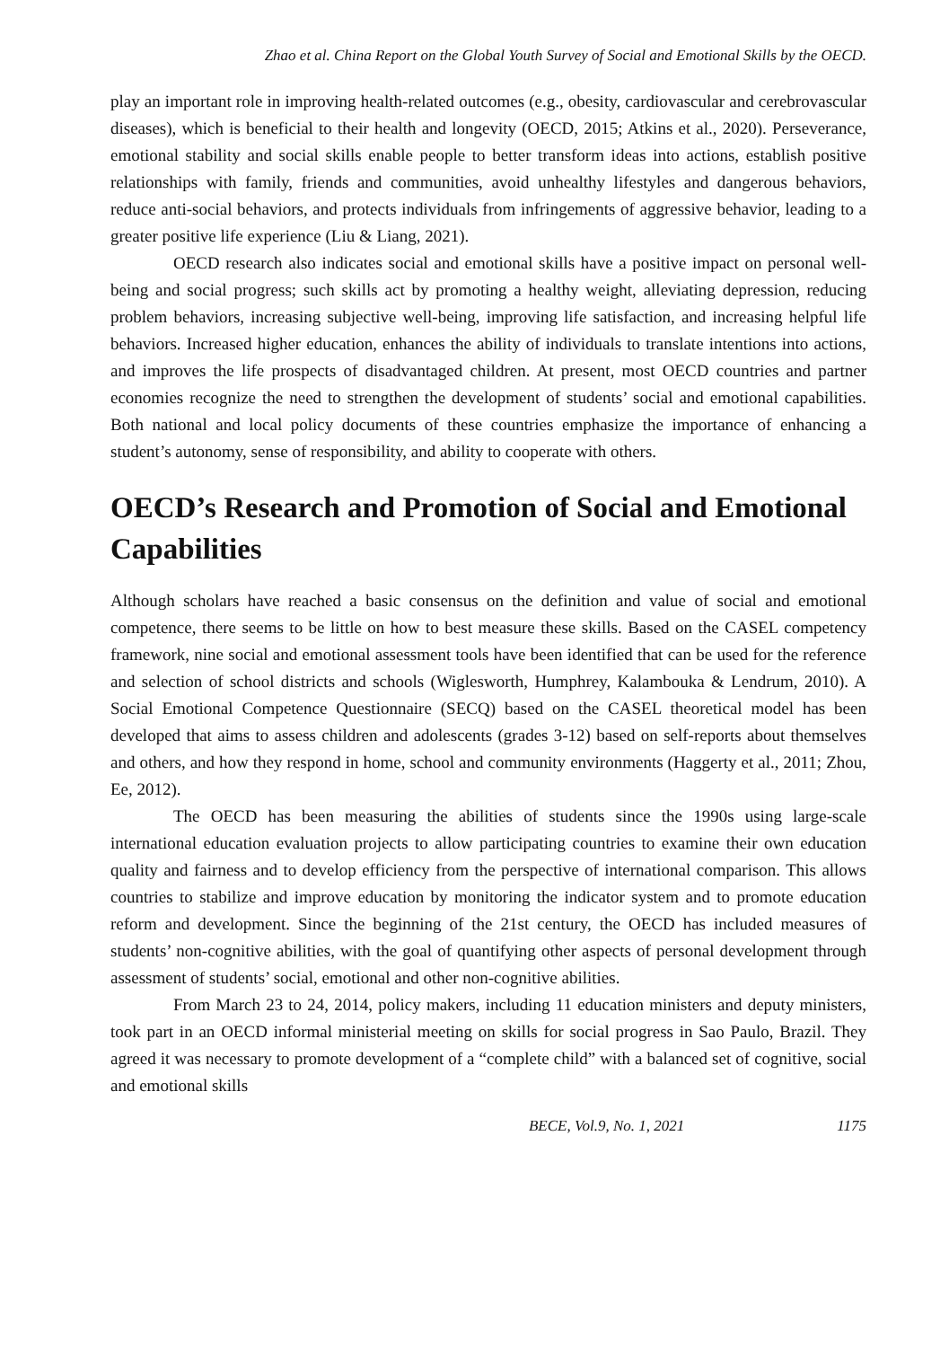Zhao et al. China Report on the Global Youth Survey of Social and Emotional Skills by the OECD.
play an important role in improving health-related outcomes (e.g., obesity, cardiovascular and cerebrovascular diseases), which is beneficial to their health and longevity (OECD, 2015; Atkins et al., 2020). Perseverance, emotional stability and social skills enable people to better transform ideas into actions, establish positive relationships with family, friends and communities, avoid unhealthy lifestyles and dangerous behaviors, reduce anti-social behaviors, and protects individuals from infringements of aggressive behavior, leading to a greater positive life experience (Liu & Liang, 2021).
OECD research also indicates social and emotional skills have a positive impact on personal well-being and social progress; such skills act by promoting a healthy weight, alleviating depression, reducing problem behaviors, increasing subjective well-being, improving life satisfaction, and increasing helpful life behaviors. Increased higher education, enhances the ability of individuals to translate intentions into actions, and improves the life prospects of disadvantaged children. At present, most OECD countries and partner economies recognize the need to strengthen the development of students’ social and emotional capabilities. Both national and local policy documents of these countries emphasize the importance of enhancing a student’s autonomy, sense of responsibility, and ability to cooperate with others.
OECD’s Research and Promotion of Social and Emotional Capabilities
Although scholars have reached a basic consensus on the definition and value of social and emotional competence, there seems to be little on how to best measure these skills. Based on the CASEL competency framework, nine social and emotional assessment tools have been identified that can be used for the reference and selection of school districts and schools (Wiglesworth, Humphrey, Kalambouka & Lendrum, 2010). A Social Emotional Competence Questionnaire (SECQ) based on the CASEL theoretical model has been developed that aims to assess children and adolescents (grades 3-12) based on self-reports about themselves and others, and how they respond in home, school and community environments (Haggerty et al., 2011; Zhou, Ee, 2012).
The OECD has been measuring the abilities of students since the 1990s using large-scale international education evaluation projects to allow participating countries to examine their own education quality and fairness and to develop efficiency from the perspective of international comparison. This allows countries to stabilize and improve education by monitoring the indicator system and to promote education reform and development. Since the beginning of the 21st century, the OECD has included measures of students’ non-cognitive abilities, with the goal of quantifying other aspects of personal development through assessment of students’ social, emotional and other non-cognitive abilities.
From March 23 to 24, 2014, policy makers, including 11 education ministers and deputy ministers, took part in an OECD informal ministerial meeting on skills for social progress in Sao Paulo, Brazil. They agreed it was necessary to promote development of a “complete child” with a balanced set of cognitive, social and emotional skills
BECE, Vol.9, No. 1, 2021 1175